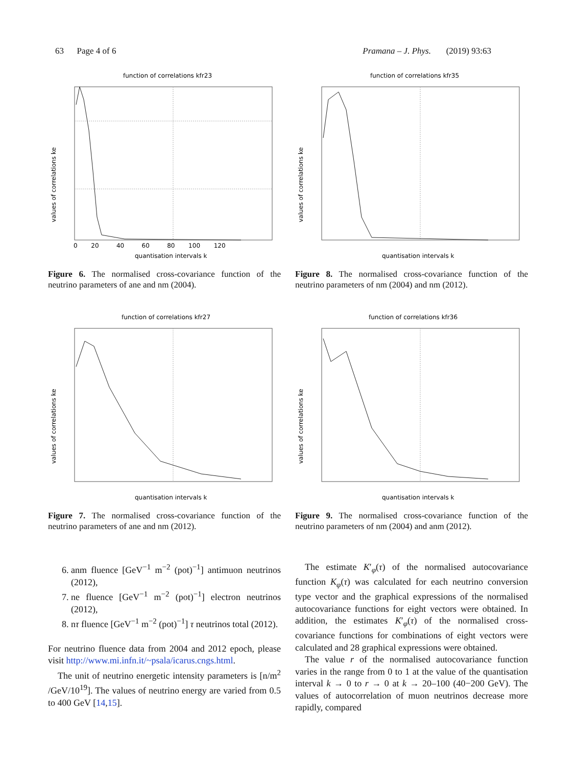63 Page 4 of 6 Pramana – J. Phys. (2019) 93:63
function of correlations kfr23
values of correlations ke
quantisation intervals k
0 20 40 60 80 100 120
Figure 6. The normalised cross-covariance function of the neutrino parameters of ane and nm (2004).
function of correlations kfr35
values of correlations ke
quantisation intervals k
Figure 8. The normalised cross-covariance function of the neutrino parameters of nm (2004) and nm (2012).
function of correlations kfr27
values of correlations ke
quantisation intervals k
Figure 7. The normalised cross-covariance function of the neutrino parameters of ane and nm (2012).
function of correlations kfr36
values of correlations ke
quantisation intervals k
Figure 9. The normalised cross-covariance function of the neutrino parameters of nm (2004) and anm (2012).
6. anm fluence [GeV<sup>−1</sup> m<sup>−2</sup> (pot)<sup>−1</sup>] antimuon neutrinos (2012),
7. ne fluence [GeV<sup>−1</sup> m<sup>−2</sup> (pot)<sup>−1</sup>] electron neutrinos (2012),
8. nτ fluence [GeV<sup>−1</sup> m<sup>−2</sup> (pot)<sup>−1</sup>] τ neutrinos total (2012).
For neutrino fluence data from 2004 and 2012 epoch, please visit http://www.mi.infn.it/~psala/icarus.cngs.html.
The unit of neutrino energetic intensity parameters is [n/m<sup>2</sup> /GeV/10<sup>19</sup>]. The values of neutrino energy are varied from 0.5 to 400 GeV [14,15].
The estimate K′<sub>φ</sub>(τ) of the normalised autocovariance function K<sub>φ</sub>(τ) was calculated for each neutrino conversion type vector and the graphical expressions of the normalised autocovariance functions for eight vectors were obtained. In addition, the estimates K′<sub>φ</sub>(τ) of the normalised cross-covariance functions for combinations of eight vectors were calculated and 28 graphical expressions were obtained.
The value r of the normalised autocovariance function varies in the range from 0 to 1 at the value of the quantisation interval k → 0 to r → 0 at k → 20–100 (40−200 GeV). The values of autocorrelation of muon neutrinos decrease more rapidly, compared